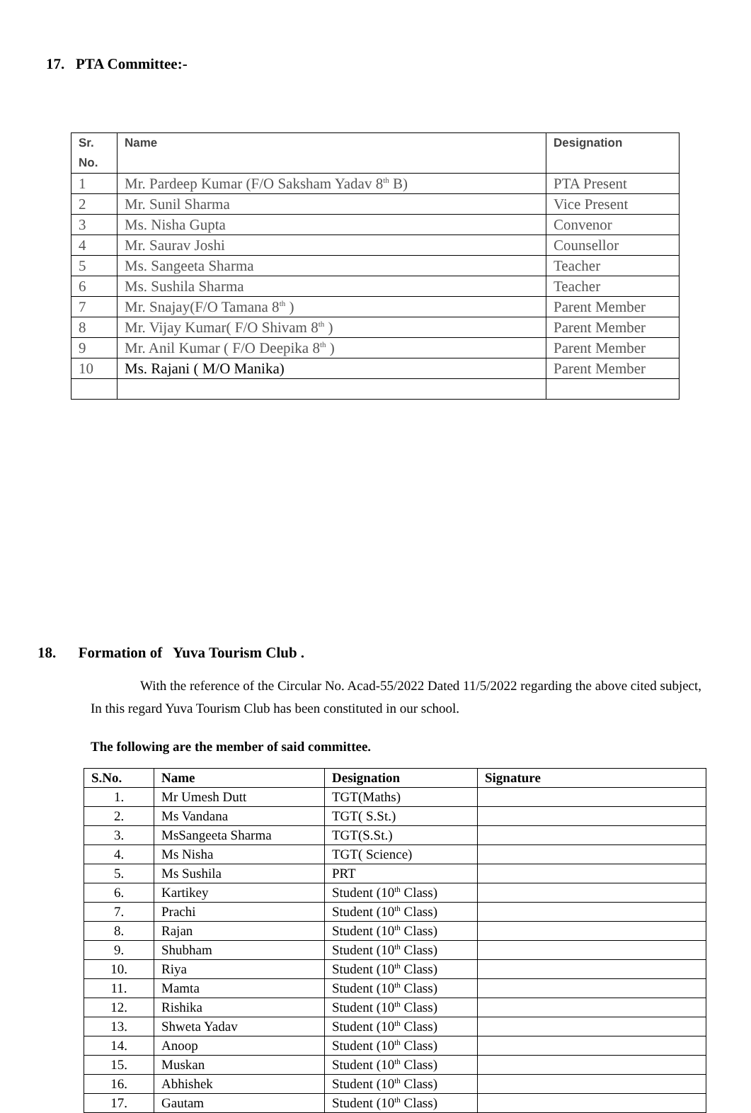17. PTA Committee:-
| Sr. No. | Name | Designation |
| --- | --- | --- |
| 1 | Mr. Pardeep Kumar (F/O Saksham Yadav 8<sup>th</sup> B) | PTA Present |
| 2 | Mr. Sunil Sharma | Vice Present |
| 3 | Ms. Nisha Gupta | Convenor |
| 4 | Mr. Saurav Joshi | Counsellor |
| 5 | Ms. Sangeeta Sharma | Teacher |
| 6 | Ms. Sushila Sharma | Teacher |
| 7 | Mr. Snajay(F/O Tamana 8<sup>th</sup> ) | Parent Member |
| 8 | Mr. Vijay Kumar( F/O Shivam 8<sup>th</sup> ) | Parent Member |
| 9 | Mr. Anil Kumar ( F/O Deepika 8<sup>th</sup> ) | Parent Member |
| 10 | Ms. Rajani ( M/O Manika) | Parent Member |
18. Formation of Yuva Tourism Club .
With the reference of the Circular No. Acad-55/2022 Dated 11/5/2022 regarding the above cited subject, In this regard Yuva Tourism Club has been constituted in our school.
The following are the member of said committee.
| S.No. | Name | Designation | Signature |
| --- | --- | --- | --- |
| 1. | Mr Umesh Dutt | TGT(Maths) | |
| 2. | Ms Vandana | TGT( S.St.) | |
| 3. | MsSangeeta Sharma | TGT(S.St.) | |
| 4. | Ms Nisha | TGT( Science) | |
| 5. | Ms Sushila | PRT | |
| 6. | Kartikey | Student (10<sup>th</sup> Class) | |
| 7. | Prachi | Student (10<sup>th</sup> Class) | |
| 8. | Rajan | Student (10<sup>th</sup> Class) | |
| 9. | Shubham | Student (10<sup>th</sup> Class) | |
| 10. | Riya | Student (10<sup>th</sup> Class) | |
| 11. | Mamta | Student (10<sup>th</sup> Class) | |
| 12. | Rishika | Student (10<sup>th</sup> Class) | |
| 13. | Shweta Yadav | Student (10<sup>th</sup> Class) | |
| 14. | Anoop | Student (10<sup>th</sup> Class) | |
| 15. | Muskan | Student (10<sup>th</sup> Class) | |
| 16. | Abhishek | Student (10<sup>th</sup> Class) | |
| 17. | Gautam | Student (10<sup>th</sup> Class) | |